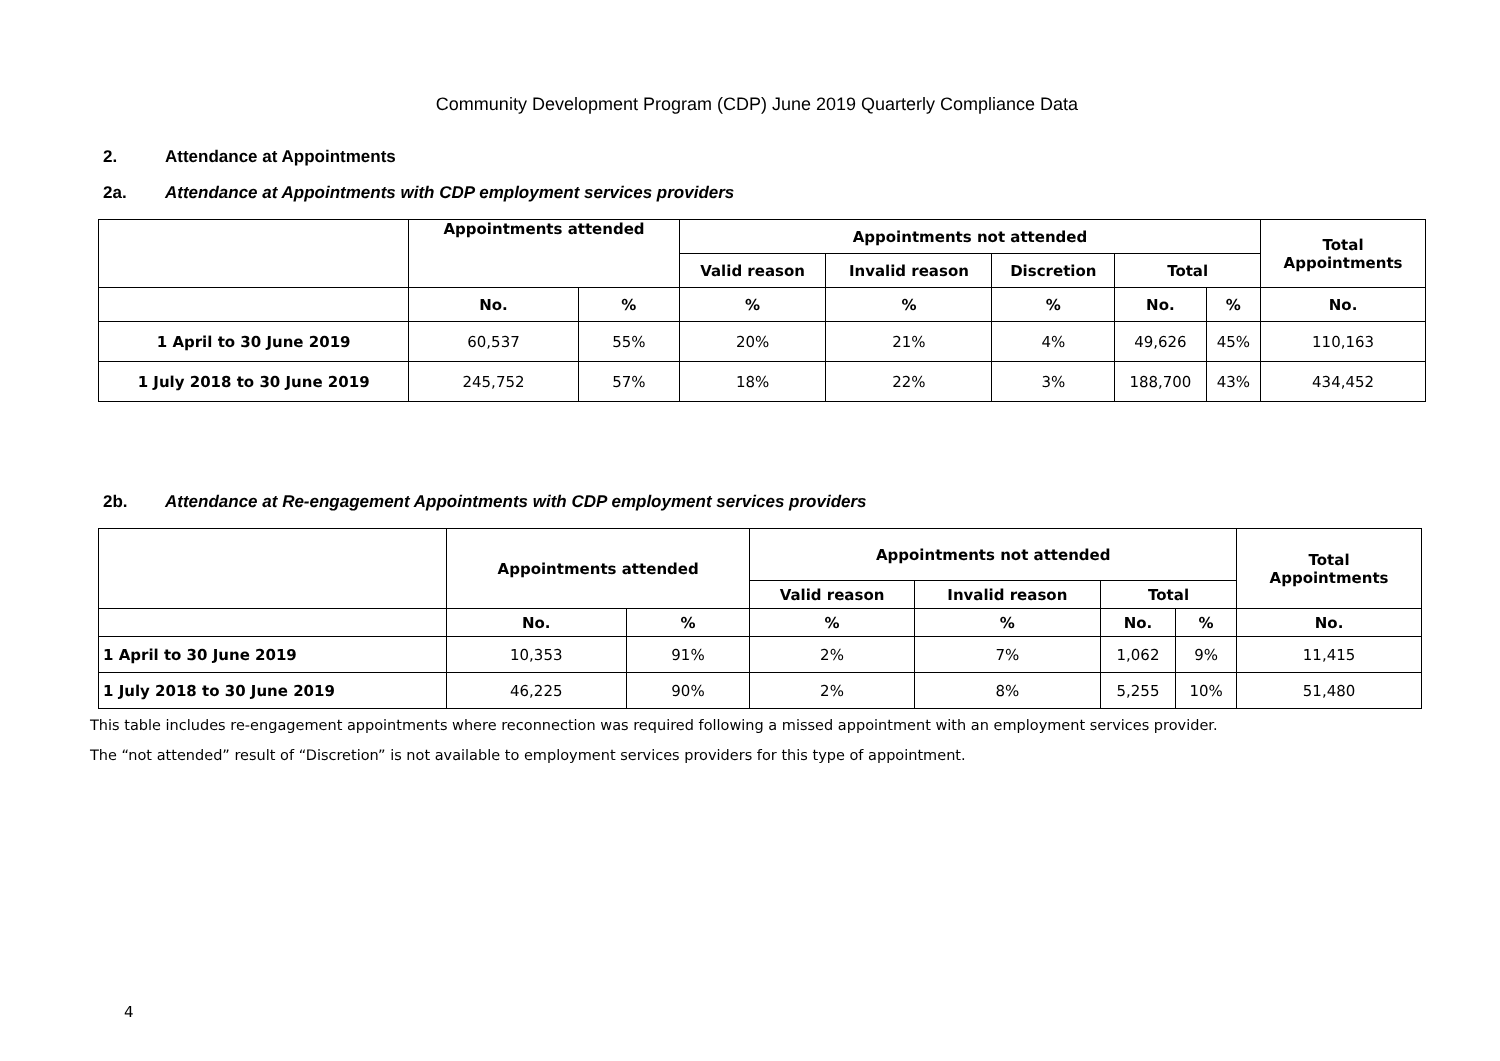Community Development Program (CDP) June 2019 Quarterly Compliance Data
2. Attendance at Appointments
2a. Attendance at Appointments with CDP employment services providers
| | Appointments attended | | Appointments not attended | | | | | Total Appointments |
| | | | Valid reason | Invalid reason | Discretion | Total | | |
| | No. | % | % | % | % | No. | % | No. |
| 1 April to 30 June 2019 | 60,537 | 55% | 20% | 21% | 4% | 49,626 | 45% | 110,163 |
| 1 July 2018 to 30 June 2019 | 245,752 | 57% | 18% | 22% | 3% | 188,700 | 43% | 434,452 |
2b. Attendance at Re-engagement Appointments with CDP employment services providers
| | Appointments attended | | Appointments not attended | | | | Total Appointments |
| | | | Valid reason | Invalid reason | Total | | |
| | No. | % | % | % | No. | % | No. |
| 1 April to 30 June 2019 | 10,353 | 91% | 2% | 7% | 1,062 | 9% | 11,415 |
| 1 July 2018 to 30 June 2019 | 46,225 | 90% | 2% | 8% | 5,255 | 10% | 51,480 |
This table includes re-engagement appointments where reconnection was required following a missed appointment with an employment services provider.
The “not attended” result of “Discretion” is not available to employment services providers for this type of appointment.
4